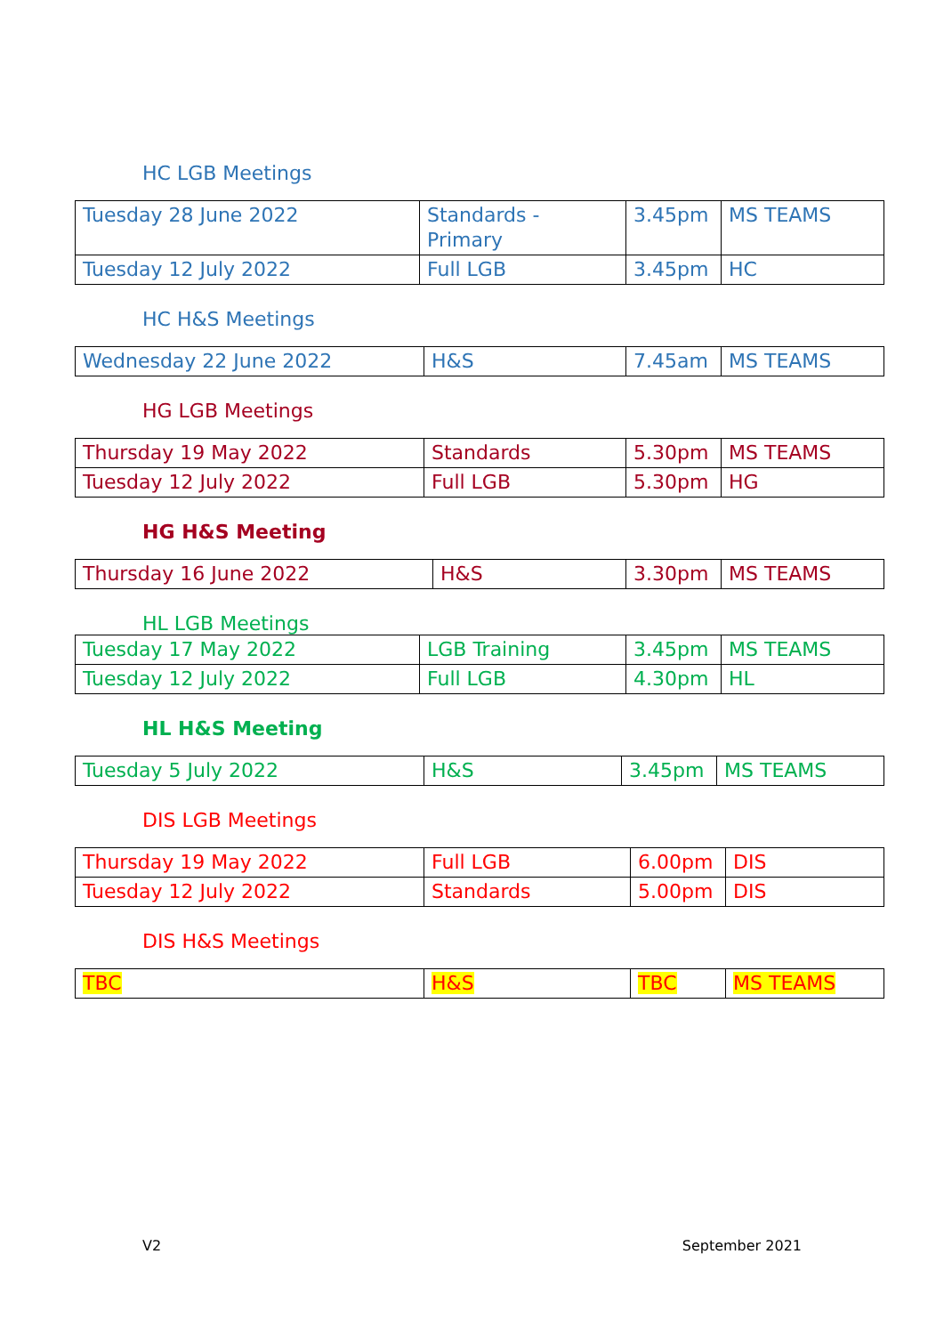HC LGB Meetings
| Tuesday 28 June 2022 | Standards - Primary | 3.45pm | MS TEAMS |
| Tuesday 12 July 2022 | Full LGB | 3.45pm | HC |
HC H&S Meetings
| Wednesday 22 June 2022 | H&S | 7.45am | MS TEAMS |
HG LGB Meetings
| Thursday 19 May 2022 | Standards | 5.30pm | MS TEAMS |
| Tuesday 12 July 2022 | Full LGB | 5.30pm | HG |
HG H&S Meeting
| Thursday 16 June 2022 | H&S | 3.30pm | MS TEAMS |
HL LGB Meetings
| Tuesday 17 May 2022 | LGB Training | 3.45pm | MS TEAMS |
| Tuesday 12 July 2022 | Full LGB | 4.30pm | HL |
HL H&S Meeting
| Tuesday 5 July 2022 | H&S | 3.45pm | MS TEAMS |
DIS LGB Meetings
| Thursday 19 May 2022 | Full LGB | 6.00pm | DIS |
| Tuesday 12 July 2022 | Standards | 5.00pm | DIS |
DIS H&S Meetings
| TBC | H&S | TBC | MS TEAMS |
V2 September 2021